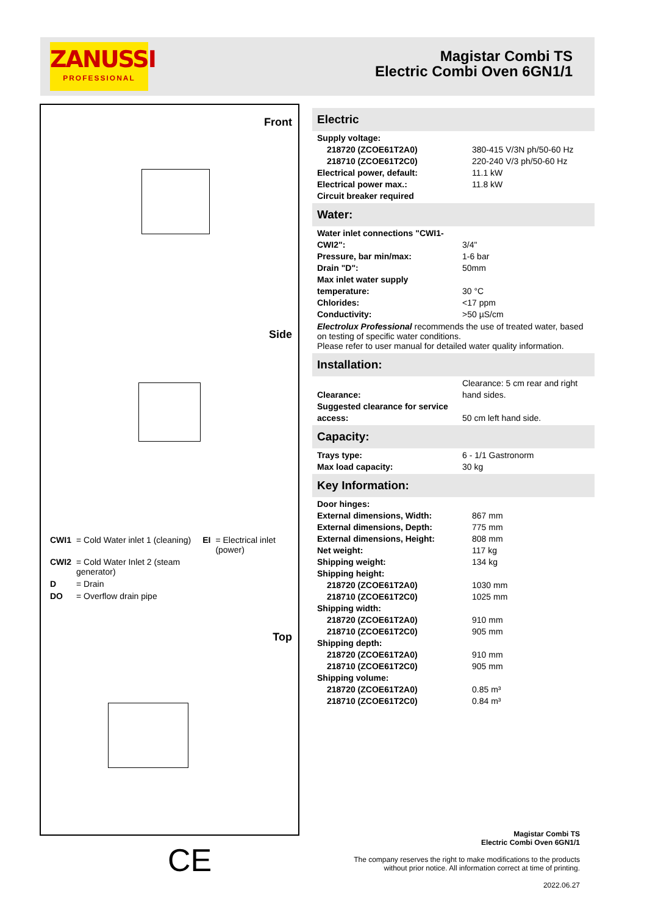ZANUSSI
PROFESSIONAL
Magistar Combi TS
Electric Combi Oven 6GN1/1
Front
Side
| CWI1 | = Cold Water inlet 1 (cleaning) | EI | = Electrical inlet (power) |
| CWI2 | = Cold Water Inlet 2 (steam generator) | | |
| D | = Drain | | |
| DO | = Overflow drain pipe | | |
Top
Electric
| Supply voltage: | |
| 218720 (ZCOE61T2A0) | 380-415 V/3N ph/50-60 Hz |
| 218710 (ZCOE61T2C0) | 220-240 V/3 ph/50-60 Hz |
| Electrical power, default: | 11.1 kW |
| Electrical power max.: | 11.8 kW |
| Circuit breaker required | |
Water:
| Water inlet connections "CWI1-CWI2": | 3/4" |
| Pressure, bar min/max: | 1-6 bar |
| Drain "D": | 50mm |
| Max inlet water supply temperature: | 30 °C |
| Chlorides: | <17 ppm |
| Conductivity: | >50 µS/cm |
Electrolux Professional recommends the use of treated water, based on testing of specific water conditions.
Please refer to user manual for detailed water quality information.
Installation:
| Clearance: | Clearance: 5 cm rear and right hand sides. |
| Suggested clearance for service access: | 50 cm left hand side. |
Capacity:
| Trays type: | 6 - 1/1 Gastronorm |
| Max load capacity: | 30 kg |
Key Information:
| Door hinges: | |
| External dimensions, Width: | 867 mm |
| External dimensions, Depth: | 775 mm |
| External dimensions, Height: | 808 mm |
| Net weight: | 117 kg |
| Shipping weight: | 134 kg |
| Shipping height: | |
| 218720 (ZCOE61T2A0) | 1030 mm |
| 218710 (ZCOE61T2C0) | 1025 mm |
| Shipping width: | |
| 218720 (ZCOE61T2A0) | 910 mm |
| 218710 (ZCOE61T2C0) | 905 mm |
| Shipping depth: | |
| 218720 (ZCOE61T2A0) | 910 mm |
| 218710 (ZCOE61T2C0) | 905 mm |
| Shipping volume: | |
| 218720 (ZCOE61T2A0) | 0.85 m³ |
| 218710 (ZCOE61T2C0) | 0.84 m³ |
CE
Magistar Combi TS
Electric Combi Oven 6GN1/1
The company reserves the right to make modifications to the products
without prior notice. All information correct at time of printing.
2022.06.27